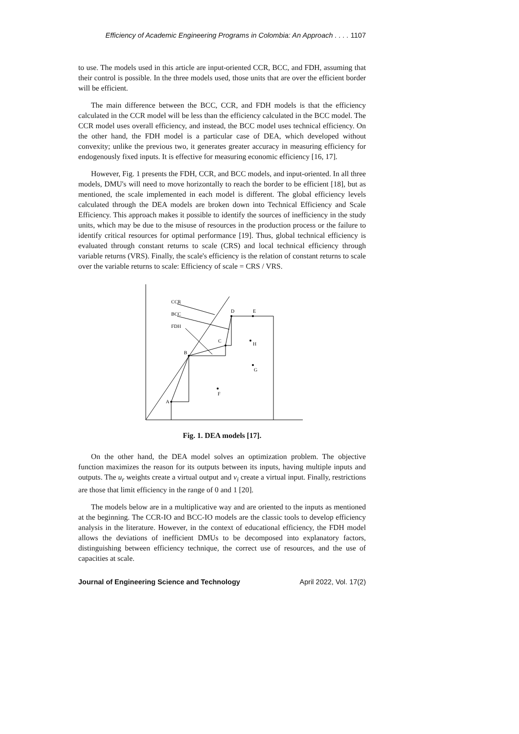Efficiency of Academic Engineering Programs in Colombia: An Approach . . . . 1107
to use. The models used in this article are input-oriented CCR, BCC, and FDH, assuming that their control is possible. In the three models used, those units that are over the efficient border will be efficient.
The main difference between the BCC, CCR, and FDH models is that the efficiency calculated in the CCR model will be less than the efficiency calculated in the BCC model. The CCR model uses overall efficiency, and instead, the BCC model uses technical efficiency. On the other hand, the FDH model is a particular case of DEA, which developed without convexity; unlike the previous two, it generates greater accuracy in measuring efficiency for endogenously fixed inputs. It is effective for measuring economic efficiency [16, 17].
However, Fig. 1 presents the FDH, CCR, and BCC models, and input-oriented. In all three models, DMU's will need to move horizontally to reach the border to be efficient [18], but as mentioned, the scale implemented in each model is different. The global efficiency levels calculated through the DEA models are broken down into Technical Efficiency and Scale Efficiency. This approach makes it possible to identify the sources of inefficiency in the study units, which may be due to the misuse of resources in the production process or the failure to identify critical resources for optimal performance [19]. Thus, global technical efficiency is evaluated through constant returns to scale (CRS) and local technical efficiency through variable returns (VRS). Finally, the scale's efficiency is the relation of constant returns to scale over the variable returns to scale: Efficiency of scale = CRS / VRS.
CCR
BCC
FDH
A
B
C
D
E
F
G
H
Fig. 1. DEA models [17].
On the other hand, the DEA model solves an optimization problem. The objective function maximizes the reason for its outputs between its inputs, having multiple inputs and outputs. The u<sub>r</sub> weights create a virtual output and v<sub>i</sub> create a virtual input. Finally, restrictions are those that limit efficiency in the range of 0 and 1 [20].
The models below are in a multiplicative way and are oriented to the inputs as mentioned at the beginning. The CCR-IO and BCC-IO models are the classic tools to develop efficiency analysis in the literature. However, in the context of educational efficiency, the FDH model allows the deviations of inefficient DMUs to be decomposed into explanatory factors, distinguishing between efficiency technique, the correct use of resources, and the use of capacities at scale.
Journal of Engineering Science and Technology April 2022, Vol. 17(2)